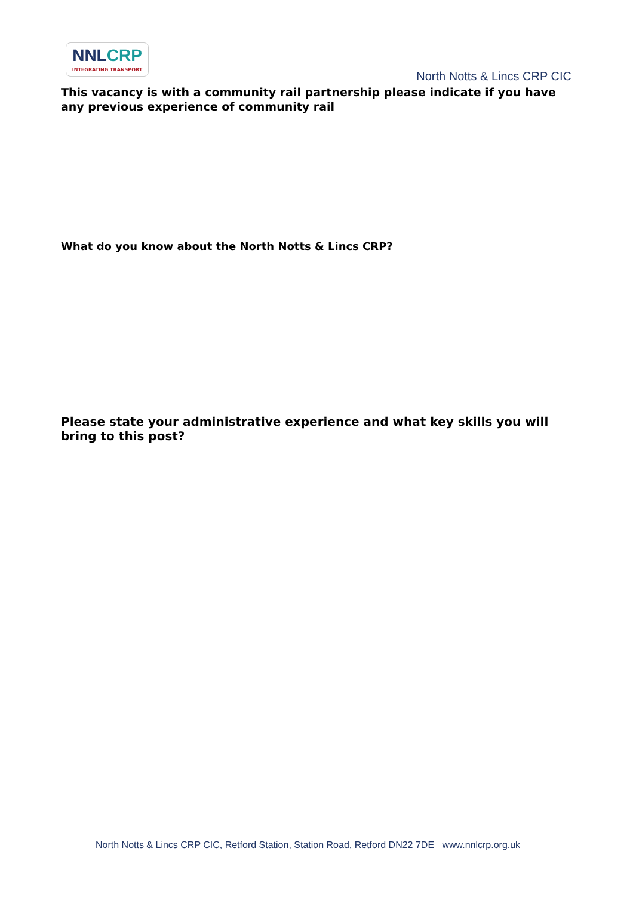NNLCRP
INTEGRATING TRANSPORT
North Notts & Lincs CRP CIC
This vacancy is with a community rail partnership please indicate if you have any previous experience of community rail
What do you know about the North Notts & Lincs CRP?
Please state your administrative experience and what key skills you will bring to this post?
North Notts & Lincs CRP CIC, Retford Station, Station Road, Retford DN22 7DE www.nnlcrp.org.uk